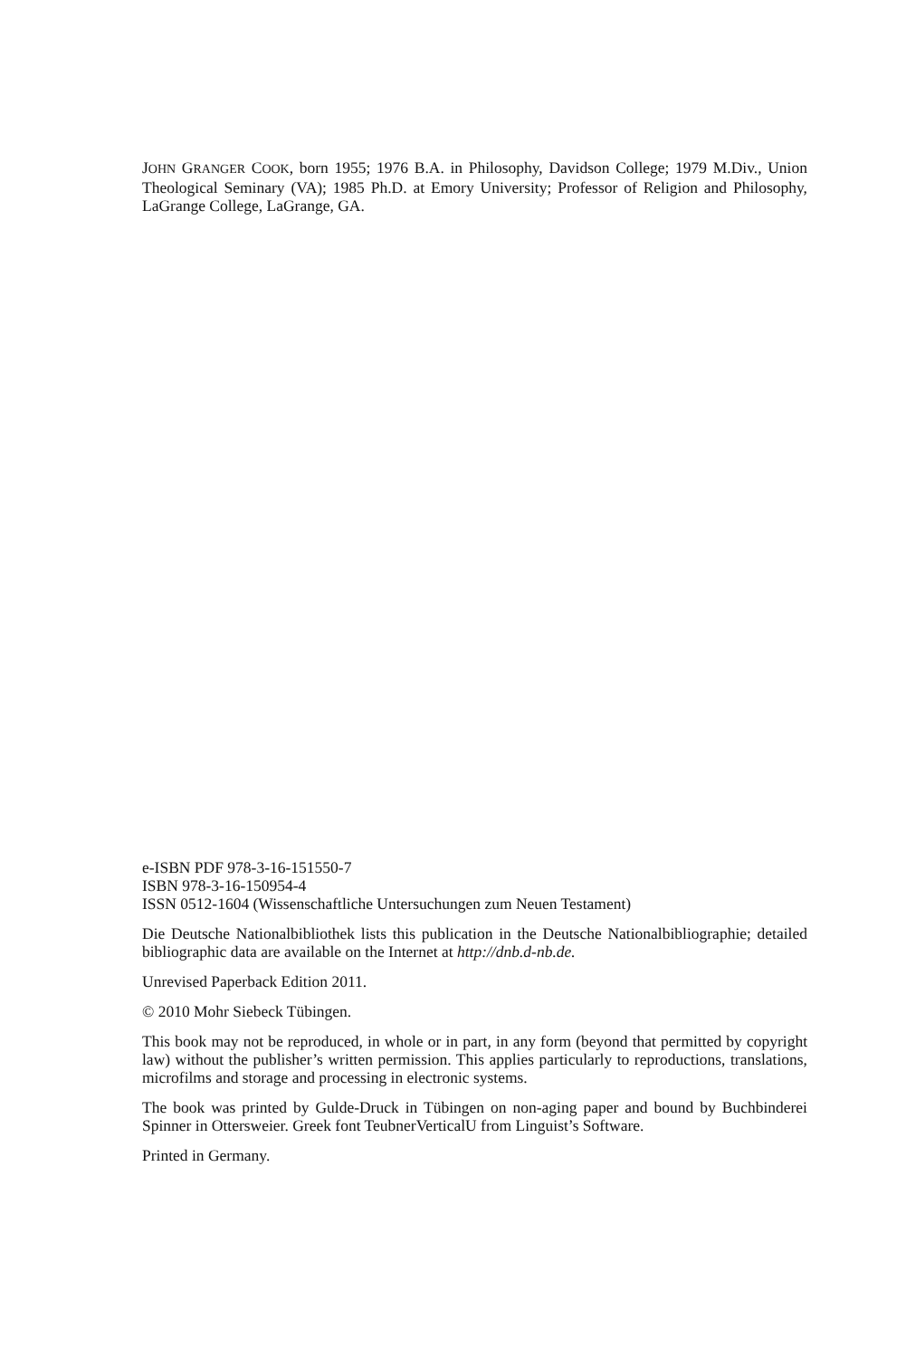JOHN GRANGER COOK, born 1955; 1976 B.A. in Philosophy, Davidson College; 1979 M.Div., Union Theological Seminary (VA); 1985 Ph.D. at Emory University; Professor of Religion and Philosophy, LaGrange College, LaGrange, GA.
e-ISBN PDF 978-3-16-151550-7
ISBN 978-3-16-150954-4
ISSN 0512-1604 (Wissenschaftliche Untersuchungen zum Neuen Testament)
Die Deutsche Nationalbibliothek lists this publication in the Deutsche Nationalbibliographie; detailed bibliographic data are available on the Internet at http://dnb.d-nb.de.
Unrevised Paperback Edition 2011.
© 2010 Mohr Siebeck Tübingen.
This book may not be reproduced, in whole or in part, in any form (beyond that permitted by copyright law) without the publisher’s written permission. This applies particularly to reproductions, translations, microfilms and storage and processing in electronic systems.
The book was printed by Gulde-Druck in Tübingen on non-aging paper and bound by Buchbinderei Spinner in Ottersweier. Greek font TeubnerVerticalU from Linguist’s Software.
Printed in Germany.